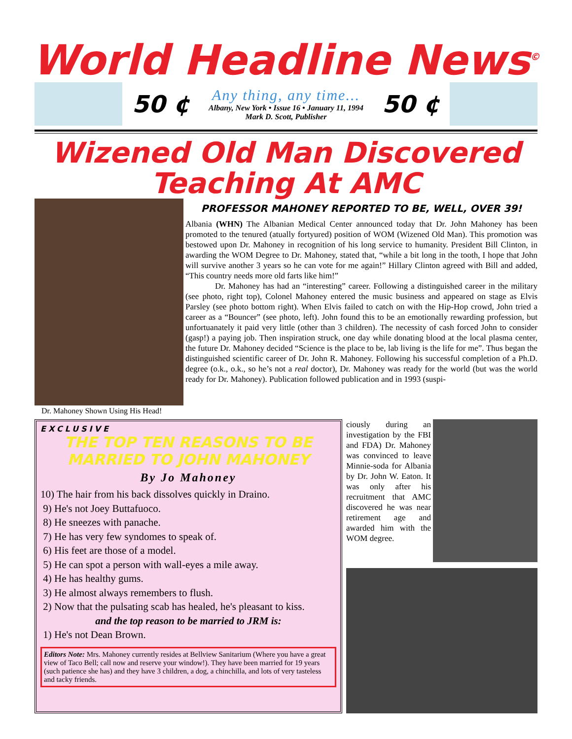World Headline News<sup>©</sup>
50 ¢
Any thing, any time...
Albany, New York • Issue 16 • January 11, 1994
Mark D. Scott, Publisher
50 ¢
Wizened Old Man Discovered
Teaching At AMC
Dr. Mahoney Shown Using His Head!
PROFESSOR MAHONEY REPORTED TO BE, WELL, OVER 39!
Albania (WHN) The Albanian Medical Center announced today that Dr. John Mahoney has been promoted to the tenured (atually fortyured) position of WOM (Wizened Old Man). This promotion was bestowed upon Dr. Mahoney in recognition of his long service to humanity. President Bill Clinton, in awarding the WOM Degree to Dr. Mahoney, stated that, “while a bit long in the tooth, I hope that John will survive another 3 years so he can vote for me again!” Hillary Clinton agreed with Bill and added, “This country needs more old farts like him!”
Dr. Mahoney has had an “interesting” career. Following a distinguished career in the military (see photo, right top), Colonel Mahoney entered the music business and appeared on stage as Elvis Parsley (see photo bottom right). When Elvis failed to catch on with the Hip-Hop crowd, John tried a career as a “Bouncer” (see photo, left). John found this to be an emotionally rewarding profession, but unfortuanately it paid very little (other than 3 children). The necessity of cash forced John to consider (gasp!) a paying job. Then inspiration struck, one day while donating blood at the local plasma center, the future Dr. Mahoney decided “Science is the place to be, lab living is the life for me”. Thus began the distinguished scientific career of Dr. John R. Mahoney. Following his successful completion of a Ph.D. degree (o.k., o.k., so he’s not a real doctor), Dr. Mahoney was ready for the world (but was the world ready for Dr. Mahoney). Publication followed publication and in 1993 (suspi-
EXCLUSIVE
THE TOP TEN REASONS TO BE MARRIED TO JOHN MAHONEY
By Jo Mahoney
10) The hair from his back dissolves quickly in Draino.
9) He's not Joey Buttafuoco.
8) He sneezes with panache.
7) He has very few syndomes to speak of.
6) His feet are those of a model.
5) He can spot a person with wall-eyes a mile away.
4) He has healthy gums.
3) He almost always remembers to flush.
2) Now that the pulsating scab has healed, he's pleasant to kiss.
and the top reason to be married to JRM is:
1) He's not Dean Brown.
Editors Note: Mrs. Mahoney currently resides at Bellview Sanitarium (Where you have a great view of Taco Bell; call now and reserve your window!). They have been married for 19 years (such patience she has) and they have 3 children, a dog, a chinchilla, and lots of very tasteless and tacky friends.
ciously during an investigation by the FBI and FDA) Dr. Mahoney was convinced to leave Minnie-soda for Albania by Dr. John W. Eaton. It was only after his recruitment that AMC discovered he was near retirement age and awarded him with the WOM degree.